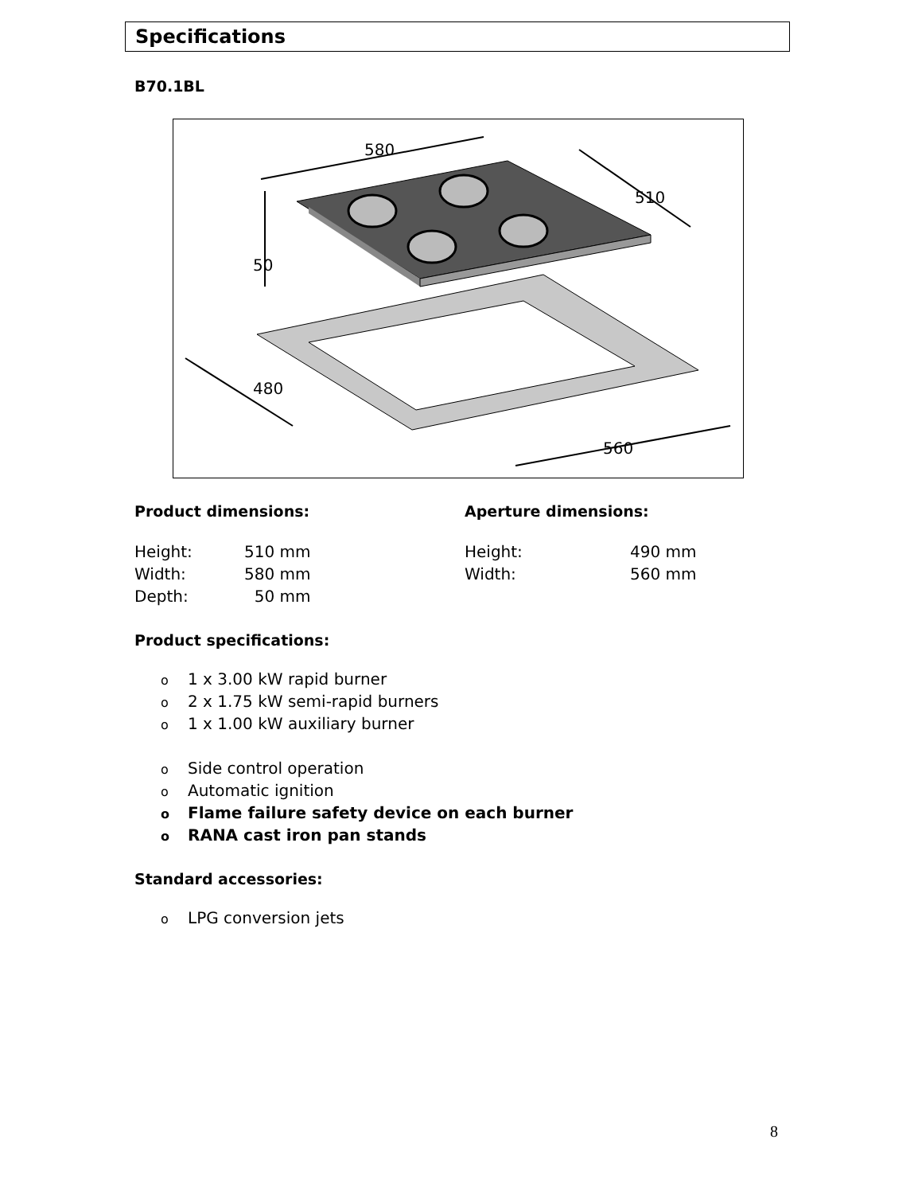Specifications
B70.1BL
580
510
480
560
50
Product dimensions:
| Height: | 510 mm |
| Width: | 580 mm |
| Depth: | 50 mm |
Aperture dimensions:
| Height: | 490 mm |
| Width: | 560 mm |
Product specifications:
o 1 x 3.00 kW rapid burner
o 2 x 1.75 kW semi-rapid burners
o 1 x 1.00 kW auxiliary burner
o Side control operation
o Automatic ignition
o Flame failure safety device on each burner
o RANA cast iron pan stands
Standard accessories:
o LPG conversion jets
8